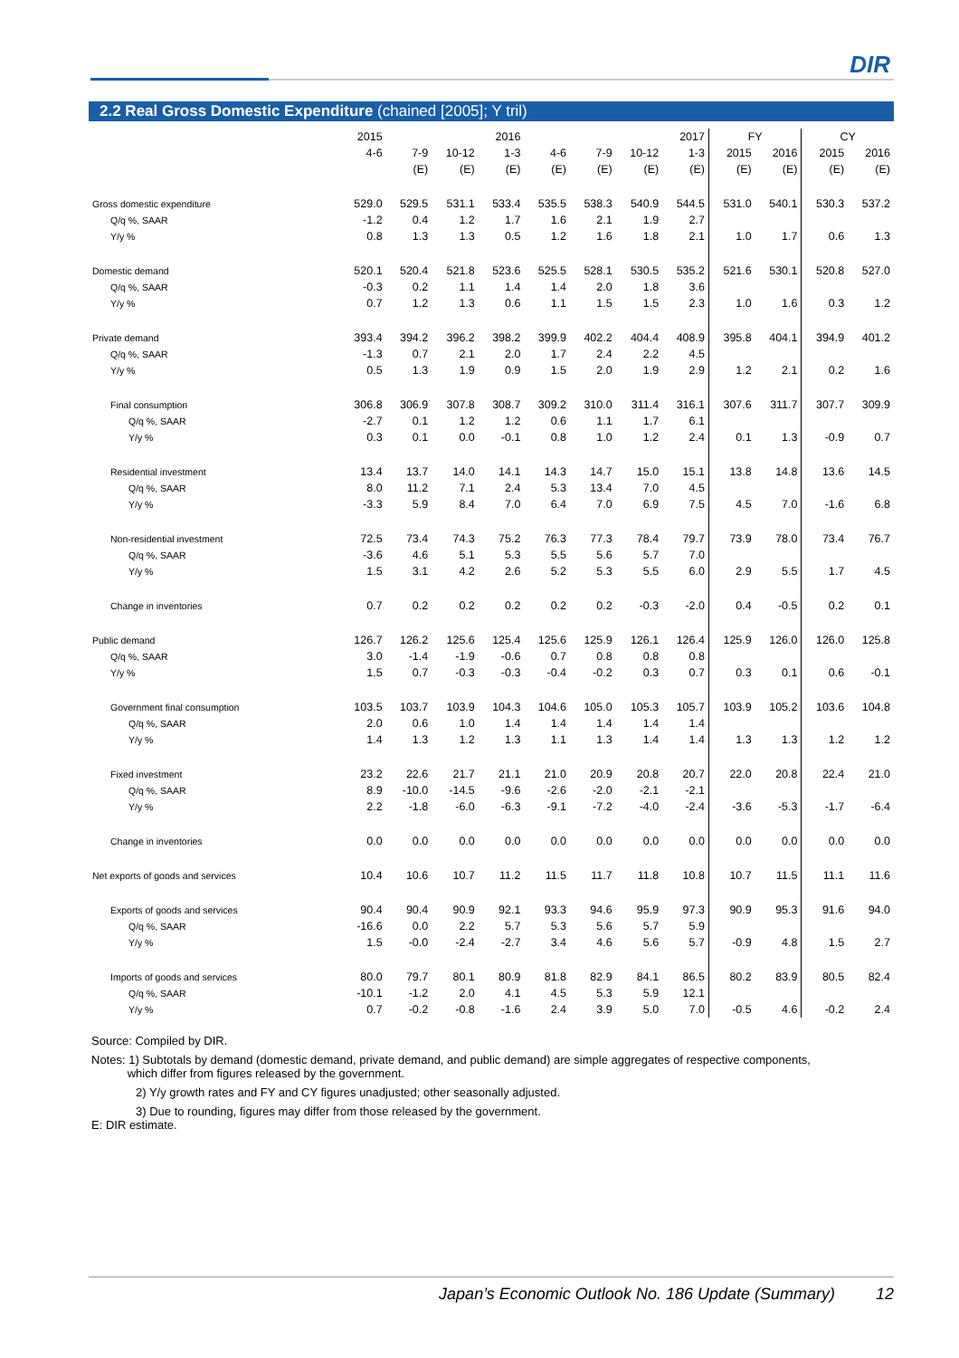DIR
2.2 Real Gross Domestic Expenditure (chained [2005]; Y tril)
| | 2015 | | | 2016 | | | | 2017 | FY | | CY | |
| --- | --- | --- | --- | --- | --- | --- | --- | --- | --- | --- | --- | --- |
| | 4-6 | 7-9 | 10-12 | 1-3 | 4-6 | 7-9 | 10-12 | 1-3 | 2015 | 2016 | 2015 | 2016 |
| | | (E) | (E) | (E) | (E) | (E) | (E) | (E) | (E) | (E) | (E) | (E) |
| Gross domestic expenditure | 529.0 | 529.5 | 531.1 | 533.4 | 535.5 | 538.3 | 540.9 | 544.5 | 531.0 | 540.1 | 530.3 | 537.2 |
| Q/q %, SAAR | -1.2 | 0.4 | 1.2 | 1.7 | 1.6 | 2.1 | 1.9 | 2.7 | | | | |
| Y/y % | 0.8 | 1.3 | 1.3 | 0.5 | 1.2 | 1.6 | 1.8 | 2.1 | 1.0 | 1.7 | 0.6 | 1.3 |
| Domestic demand | 520.1 | 520.4 | 521.8 | 523.6 | 525.5 | 528.1 | 530.5 | 535.2 | 521.6 | 530.1 | 520.8 | 527.0 |
| Q/q %, SAAR | -0.3 | 0.2 | 1.1 | 1.4 | 1.4 | 2.0 | 1.8 | 3.6 | | | | |
| Y/y % | 0.7 | 1.2 | 1.3 | 0.6 | 1.1 | 1.5 | 1.5 | 2.3 | 1.0 | 1.6 | 0.3 | 1.2 |
| Private demand | 393.4 | 394.2 | 396.2 | 398.2 | 399.9 | 402.2 | 404.4 | 408.9 | 395.8 | 404.1 | 394.9 | 401.2 |
| Q/q %, SAAR | -1.3 | 0.7 | 2.1 | 2.0 | 1.7 | 2.4 | 2.2 | 4.5 | | | | |
| Y/y % | 0.5 | 1.3 | 1.9 | 0.9 | 1.5 | 2.0 | 1.9 | 2.9 | 1.2 | 2.1 | 0.2 | 1.6 |
| Final consumption | 306.8 | 306.9 | 307.8 | 308.7 | 309.2 | 310.0 | 311.4 | 316.1 | 307.6 | 311.7 | 307.7 | 309.9 |
| Q/q %, SAAR | -2.7 | 0.1 | 1.2 | 1.2 | 0.6 | 1.1 | 1.7 | 6.1 | | | | |
| Y/y % | 0.3 | 0.1 | 0.0 | -0.1 | 0.8 | 1.0 | 1.2 | 2.4 | 0.1 | 1.3 | -0.9 | 0.7 |
| Residential investment | 13.4 | 13.7 | 14.0 | 14.1 | 14.3 | 14.7 | 15.0 | 15.1 | 13.8 | 14.8 | 13.6 | 14.5 |
| Q/q %, SAAR | 8.0 | 11.2 | 7.1 | 2.4 | 5.3 | 13.4 | 7.0 | 4.5 | | | | |
| Y/y % | -3.3 | 5.9 | 8.4 | 7.0 | 6.4 | 7.0 | 6.9 | 7.5 | 4.5 | 7.0 | -1.6 | 6.8 |
| Non-residential investment | 72.5 | 73.4 | 74.3 | 75.2 | 76.3 | 77.3 | 78.4 | 79.7 | 73.9 | 78.0 | 73.4 | 76.7 |
| Q/q %, SAAR | -3.6 | 4.6 | 5.1 | 5.3 | 5.5 | 5.6 | 5.7 | 7.0 | | | | |
| Y/y % | 1.5 | 3.1 | 4.2 | 2.6 | 5.2 | 5.3 | 5.5 | 6.0 | 2.9 | 5.5 | 1.7 | 4.5 |
| Change in inventories | 0.7 | 0.2 | 0.2 | 0.2 | 0.2 | 0.2 | -0.3 | -2.0 | 0.4 | -0.5 | 0.2 | 0.1 |
| Public demand | 126.7 | 126.2 | 125.6 | 125.4 | 125.6 | 125.9 | 126.1 | 126.4 | 125.9 | 126.0 | 126.0 | 125.8 |
| Q/q %, SAAR | 3.0 | -1.4 | -1.9 | -0.6 | 0.7 | 0.8 | 0.8 | 0.8 | | | | |
| Y/y % | 1.5 | 0.7 | -0.3 | -0.3 | -0.4 | -0.2 | 0.3 | 0.7 | 0.3 | 0.1 | 0.6 | -0.1 |
| Government final consumption | 103.5 | 103.7 | 103.9 | 104.3 | 104.6 | 105.0 | 105.3 | 105.7 | 103.9 | 105.2 | 103.6 | 104.8 |
| Q/q %, SAAR | 2.0 | 0.6 | 1.0 | 1.4 | 1.4 | 1.4 | 1.4 | 1.4 | | | | |
| Y/y % | 1.4 | 1.3 | 1.2 | 1.3 | 1.1 | 1.3 | 1.4 | 1.4 | 1.3 | 1.3 | 1.2 | 1.2 |
| Fixed investment | 23.2 | 22.6 | 21.7 | 21.1 | 21.0 | 20.9 | 20.8 | 20.7 | 22.0 | 20.8 | 22.4 | 21.0 |
| Q/q %, SAAR | 8.9 | -10.0 | -14.5 | -9.6 | -2.6 | -2.0 | -2.1 | -2.1 | | | | |
| Y/y % | 2.2 | -1.8 | -6.0 | -6.3 | -9.1 | -7.2 | -4.0 | -2.4 | -3.6 | -5.3 | -1.7 | -6.4 |
| Change in inventories | 0.0 | 0.0 | 0.0 | 0.0 | 0.0 | 0.0 | 0.0 | 0.0 | 0.0 | 0.0 | 0.0 | 0.0 |
| Net exports of goods and services | 10.4 | 10.6 | 10.7 | 11.2 | 11.5 | 11.7 | 11.8 | 10.8 | 10.7 | 11.5 | 11.1 | 11.6 |
| Exports of goods and services | 90.4 | 90.4 | 90.9 | 92.1 | 93.3 | 94.6 | 95.9 | 97.3 | 90.9 | 95.3 | 91.6 | 94.0 |
| Q/q %, SAAR | -16.6 | 0.0 | 2.2 | 5.7 | 5.3 | 5.6 | 5.7 | 5.9 | | | | |
| Y/y % | 1.5 | -0.0 | -2.4 | -2.7 | 3.4 | 4.6 | 5.6 | 5.7 | -0.9 | 4.8 | 1.5 | 2.7 |
| Imports of goods and services | 80.0 | 79.7 | 80.1 | 80.9 | 81.8 | 82.9 | 84.1 | 86.5 | 80.2 | 83.9 | 80.5 | 82.4 |
| Q/q %, SAAR | -10.1 | -1.2 | 2.0 | 4.1 | 4.5 | 5.3 | 5.9 | 12.1 | | | | |
| Y/y % | 0.7 | -0.2 | -0.8 | -1.6 | 2.4 | 3.9 | 5.0 | 7.0 | -0.5 | 4.6 | -0.2 | 2.4 |
Source: Compiled by DIR.
Notes: 1) Subtotals by demand (domestic demand, private demand, and public demand) are simple aggregates of respective components,
which differ from figures released by the government.
2) Y/y growth rates and FY and CY figures unadjusted; other seasonally adjusted.
3) Due to rounding, figures may differ from those released by the government.
E: DIR estimate.
Japan’s Economic Outlook No. 186 Update (Summary) 12